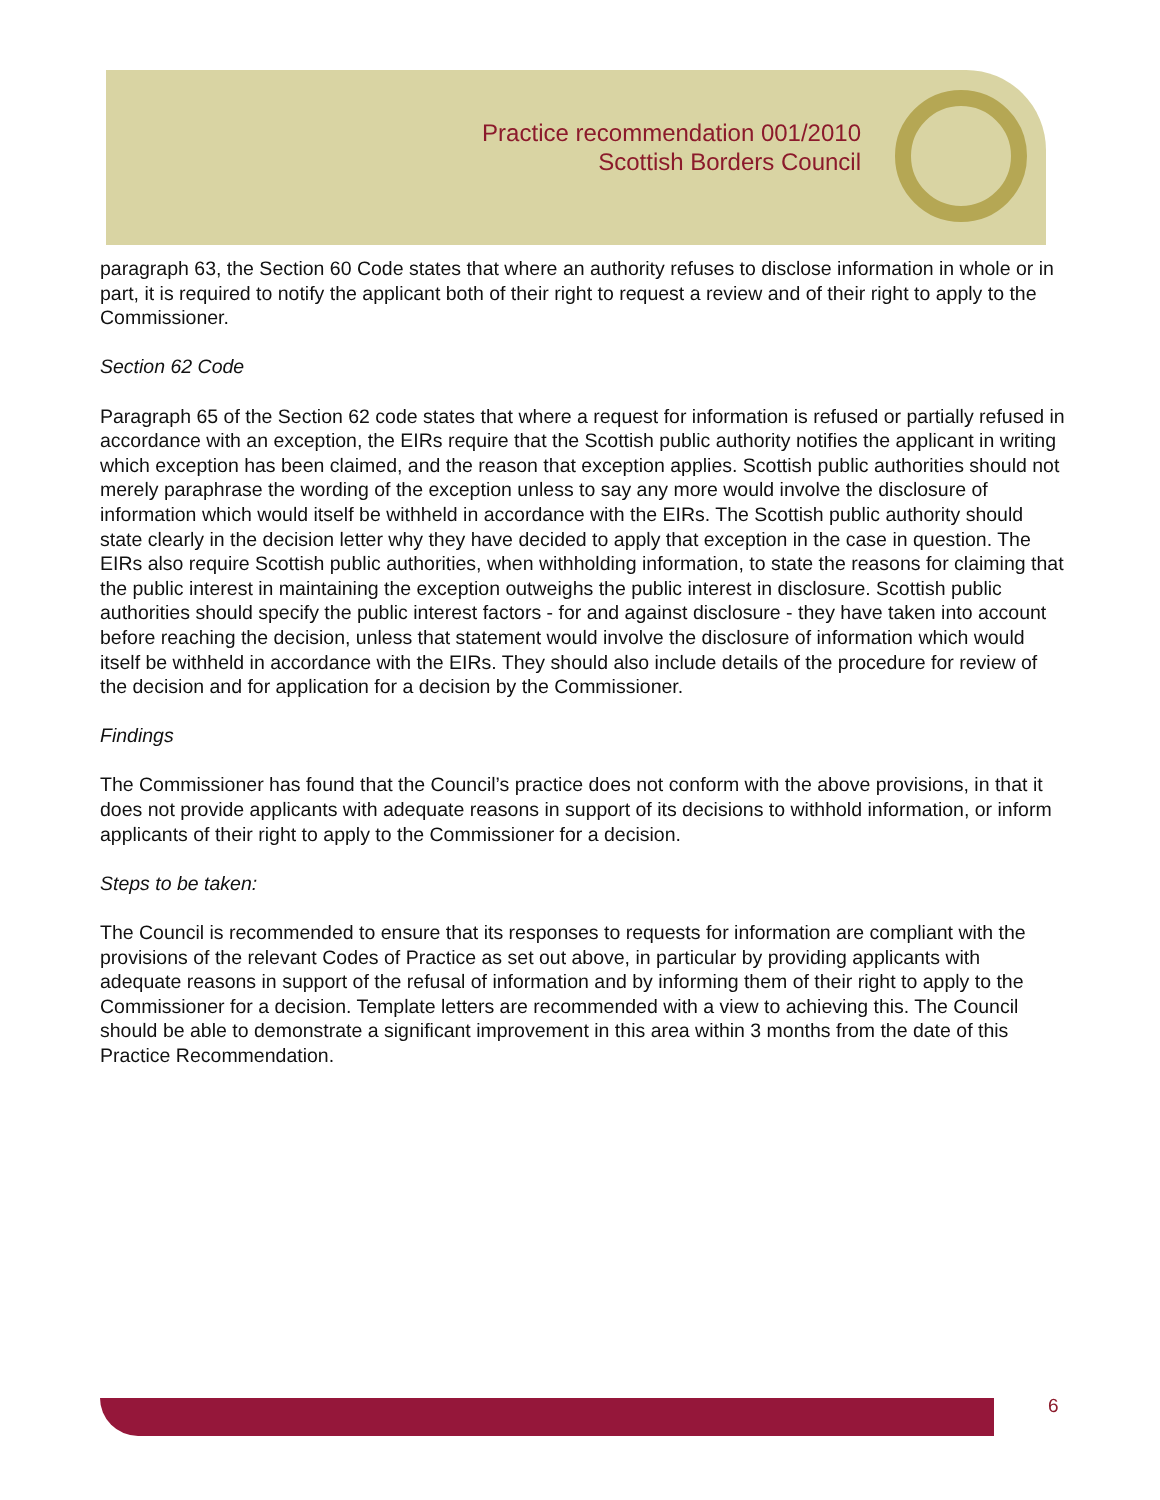Practice recommendation 001/2010
Scottish Borders Council
paragraph 63, the Section 60 Code states that where an authority refuses to disclose information in whole or in part, it is required to notify the applicant both of their right to request a review and of their right to apply to the Commissioner.
Section 62 Code
Paragraph 65 of the Section 62 code states that where a request for information is refused or partially refused in accordance with an exception, the EIRs require that the Scottish public authority notifies the applicant in writing which exception has been claimed, and the reason that exception applies. Scottish public authorities should not merely paraphrase the wording of the exception unless to say any more would involve the disclosure of information which would itself be withheld in accordance with the EIRs. The Scottish public authority should state clearly in the decision letter why they have decided to apply that exception in the case in question. The EIRs also require Scottish public authorities, when withholding information, to state the reasons for claiming that the public interest in maintaining the exception outweighs the public interest in disclosure. Scottish public authorities should specify the public interest factors - for and against disclosure - they have taken into account before reaching the decision, unless that statement would involve the disclosure of information which would itself be withheld in accordance with the EIRs. They should also include details of the procedure for review of the decision and for application for a decision by the Commissioner.
Findings
The Commissioner has found that the Council’s practice does not conform with the above provisions, in that it does not provide applicants with adequate reasons in support of its decisions to withhold information, or inform applicants of their right to apply to the Commissioner for a decision.
Steps to be taken:
The Council is recommended to ensure that its responses to requests for information are compliant with the provisions of the relevant Codes of Practice as set out above, in particular by providing applicants with adequate reasons in support of the refusal of information and by informing them of their right to apply to the Commissioner for a decision. Template letters are recommended with a view to achieving this. The Council should be able to demonstrate a significant improvement in this area within 3 months from the date of this Practice Recommendation.
6